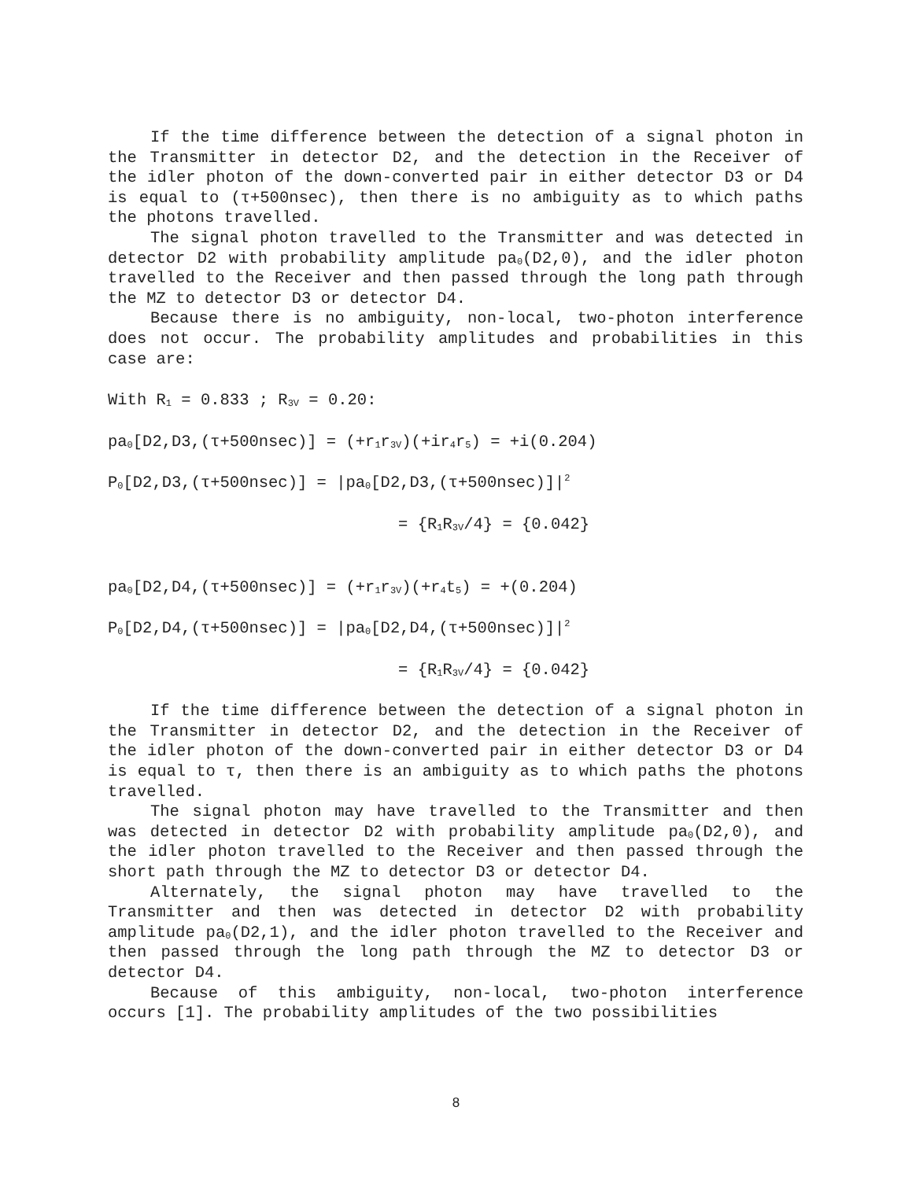If the time difference between the detection of a signal photon in the Transmitter in detector D2, and the detection in the Receiver of the idler photon of the down-converted pair in either detector D3 or D4 is equal to (τ+500nsec), then there is no ambiguity as to which paths the photons travelled.
The signal photon travelled to the Transmitter and was detected in detector D2 with probability amplitude pa<sub>0</sub>(D2,0), and the idler photon travelled to the Receiver and then passed through the long path through the MZ to detector D3 or detector D4.
Because there is no ambiguity, non-local, two-photon interference does not occur. The probability amplitudes and probabilities in this case are:
With R<sub>1</sub> = 0.833 ; R<sub>3V</sub> = 0.20:
pa<sub>0</sub>[D2,D3,(τ+500nsec)] = (+r<sub>1</sub>r<sub>3V</sub>)(+ir<sub>4</sub>r<sub>5</sub>) = +i(0.204)
P<sub>0</sub>[D2,D3,(τ+500nsec)] = |pa<sub>0</sub>[D2,D3,(τ+500nsec)]|<sup>2</sup>
= {R<sub>1</sub>R<sub>3V</sub>/4} = {0.042}
pa<sub>0</sub>[D2,D4,(τ+500nsec)] = (+r<sub>1</sub>r<sub>3V</sub>)(+r<sub>4</sub>t<sub>5</sub>) = +(0.204)
P<sub>0</sub>[D2,D4,(τ+500nsec)] = |pa<sub>0</sub>[D2,D4,(τ+500nsec)]|<sup>2</sup>
= {R<sub>1</sub>R<sub>3V</sub>/4} = {0.042}
If the time difference between the detection of a signal photon in the Transmitter in detector D2, and the detection in the Receiver of the idler photon of the down-converted pair in either detector D3 or D4 is equal to τ, then there is an ambiguity as to which paths the photons travelled.
The signal photon may have travelled to the Transmitter and then was detected in detector D2 with probability amplitude pa<sub>0</sub>(D2,0), and the idler photon travelled to the Receiver and then passed through the short path through the MZ to detector D3 or detector D4.
Alternately, the signal photon may have travelled to the Transmitter and then was detected in detector D2 with probability amplitude pa<sub>0</sub>(D2,1), and the idler photon travelled to the Receiver and then passed through the long path through the MZ to detector D3 or detector D4.
Because of this ambiguity, non-local, two-photon interference occurs [1]. The probability amplitudes of the two possibilities
8